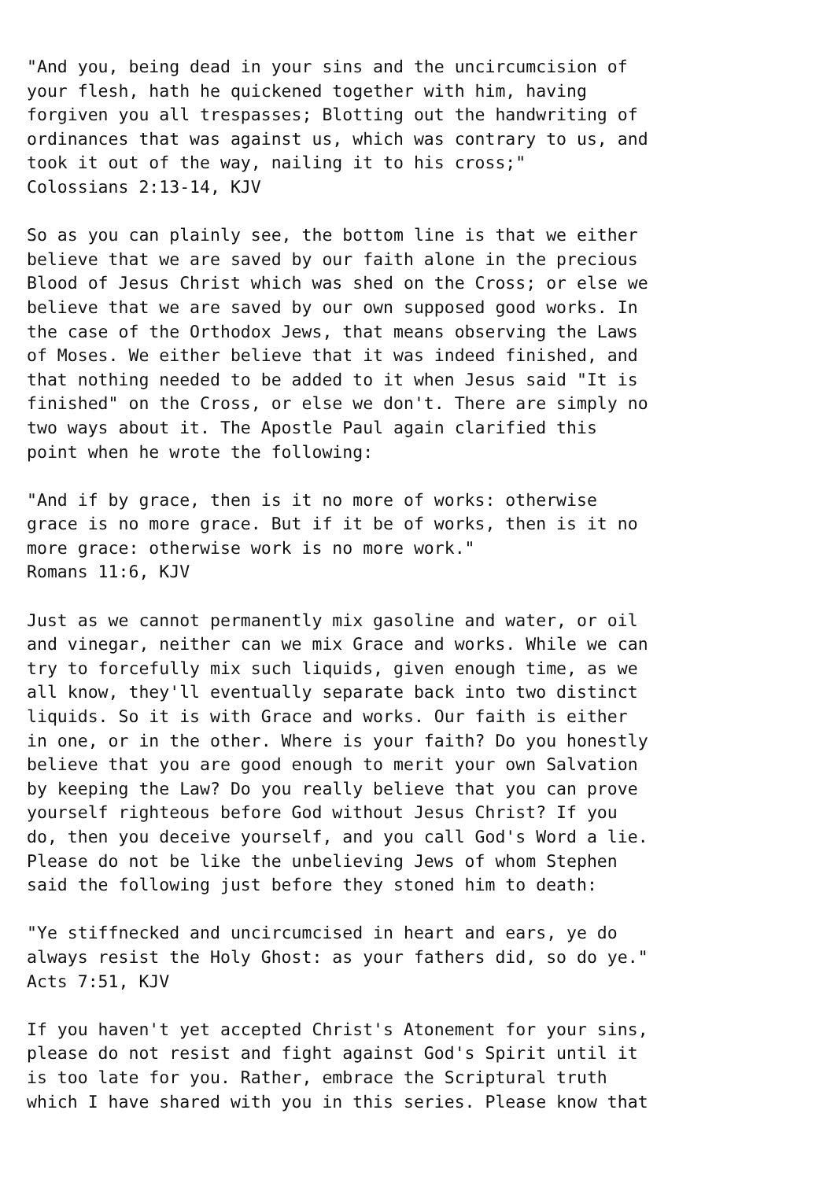"And you, being dead in your sins and the uncircumcision of
your flesh, hath he quickened together with him, having
forgiven you all trespasses; Blotting out the handwriting of
ordinances that was against us, which was contrary to us, and
took it out of the way, nailing it to his cross;"
Colossians 2:13-14, KJV

So as you can plainly see, the bottom line is that we either
believe that we are saved by our faith alone in the precious
Blood of Jesus Christ which was shed on the Cross; or else we
believe that we are saved by our own supposed good works. In
the case of the Orthodox Jews, that means observing the Laws
of Moses. We either believe that it was indeed finished, and
that nothing needed to be added to it when Jesus said "It is
finished" on the Cross, or else we don't. There are simply no
two ways about it. The Apostle Paul again clarified this
point when he wrote the following:

"And if by grace, then is it no more of works: otherwise
grace is no more grace. But if it be of works, then is it no
more grace: otherwise work is no more work."
Romans 11:6, KJV

Just as we cannot permanently mix gasoline and water, or oil
and vinegar, neither can we mix Grace and works. While we can
try to forcefully mix such liquids, given enough time, as we
all know, they'll eventually separate back into two distinct
liquids. So it is with Grace and works. Our faith is either
in one, or in the other. Where is your faith? Do you honestly
believe that you are good enough to merit your own Salvation
by keeping the Law? Do you really believe that you can prove
yourself righteous before God without Jesus Christ? If you
do, then you deceive yourself, and you call God's Word a lie.
Please do not be like the unbelieving Jews of whom Stephen
said the following just before they stoned him to death:

"Ye stiffnecked and uncircumcised in heart and ears, ye do
always resist the Holy Ghost: as your fathers did, so do ye."
Acts 7:51, KJV

If you haven't yet accepted Christ's Atonement for your sins,
please do not resist and fight against God's Spirit until it
is too late for you. Rather, embrace the Scriptural truth
which I have shared with you in this series. Please know that